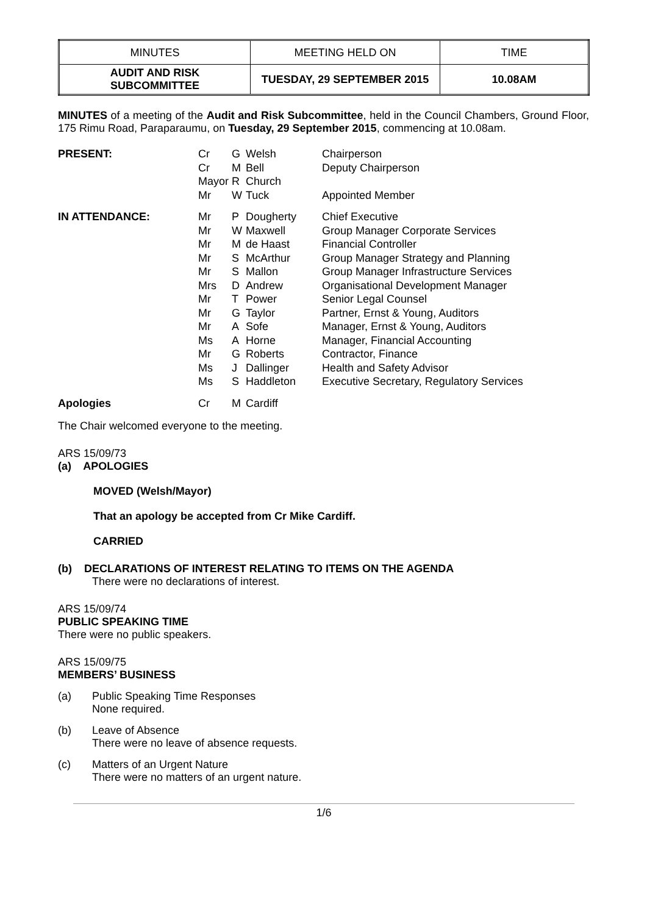| MINUTES | MEETING HELD ON | TIME |
| AUDIT AND RISK SUBCOMMITTEE | TUESDAY, 29 SEPTEMBER 2015 | 10.08AM |
MINUTES of a meeting of the Audit and Risk Subcommittee, held in the Council Chambers, Ground Floor, 175 Rimu Road, Paraparaumu, on Tuesday, 29 September 2015, commencing at 10.08am.
| PRESENT: | Cr | G | Welsh | Chairperson |
| | Cr | M | Bell | Deputy Chairperson |
| | Mayor | R | Church | |
| | Mr | W | Tuck | Appointed Member |
| IN ATTENDANCE: | Mr | P | Dougherty | Chief Executive |
| | Mr | W | Maxwell | Group Manager Corporate Services |
| | Mr | M | de Haast | Financial Controller |
| | Mr | S | McArthur | Group Manager Strategy and Planning |
| | Mr | S | Mallon | Group Manager Infrastructure Services |
| | Mrs | D | Andrew | Organisational Development Manager |
| | Mr | T | Power | Senior Legal Counsel |
| | Mr | G | Taylor | Partner, Ernst & Young, Auditors |
| | Mr | A | Sofe | Manager, Ernst & Young, Auditors |
| | Ms | A | Horne | Manager, Financial Accounting |
| | Mr | G | Roberts | Contractor, Finance |
| | Ms | J | Dallinger | Health and Safety Advisor |
| | Ms | S | Haddleton | Executive Secretary, Regulatory Services |
| Apologies | Cr | M | Cardiff | |
The Chair welcomed everyone to the meeting.
ARS 15/09/73
(a) APOLOGIES
MOVED (Welsh/Mayor)
That an apology be accepted from Cr Mike Cardiff.
CARRIED
(b) DECLARATIONS OF INTEREST RELATING TO ITEMS ON THE AGENDA
There were no declarations of interest.
ARS 15/09/74
PUBLIC SPEAKING TIME
There were no public speakers.
ARS 15/09/75
MEMBERS’ BUSINESS
(a) Public Speaking Time Responses
None required.
(b) Leave of Absence
There were no leave of absence requests.
(c) Matters of an Urgent Nature
There were no matters of an urgent nature.
1/6